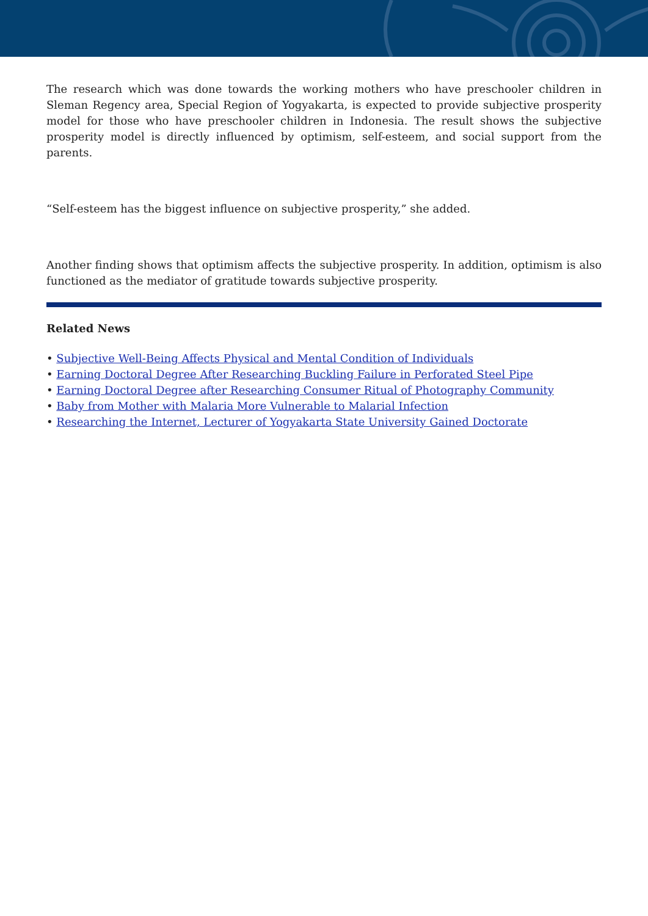The research which was done towards the working mothers who have preschooler children in Sleman Regency area, Special Region of Yogyakarta, is expected to provide subjective prosperity model for those who have preschooler children in Indonesia. The result shows the subjective prosperity model is directly influenced by optimism, self-esteem, and social support from the parents.
“Self-esteem has the biggest influence on subjective prosperity,” she added.
Another finding shows that optimism affects the subjective prosperity. In addition, optimism is also functioned as the mediator of gratitude towards subjective prosperity.
Related News
• Subjective Well-Being Affects Physical and Mental Condition of Individuals
• Earning Doctoral Degree After Researching Buckling Failure in Perforated Steel Pipe
• Earning Doctoral Degree after Researching Consumer Ritual of Photography Community
• Baby from Mother with Malaria More Vulnerable to Malarial Infection
• Researching the Internet, Lecturer of Yogyakarta State University Gained Doctorate